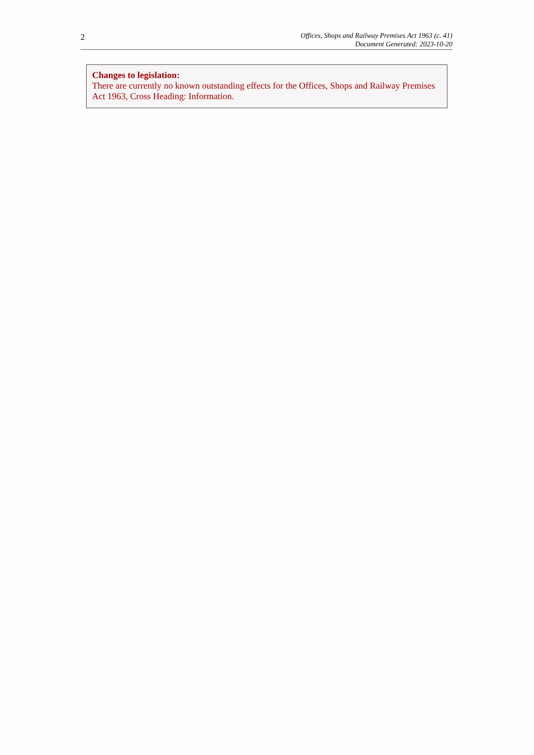2
Offices, Shops and Railway Premises Act 1963 (c. 41)
Document Generated: 2023-10-20
Changes to legislation:
There are currently no known outstanding effects for the Offices, Shops and Railway Premises Act 1963, Cross Heading: Information.